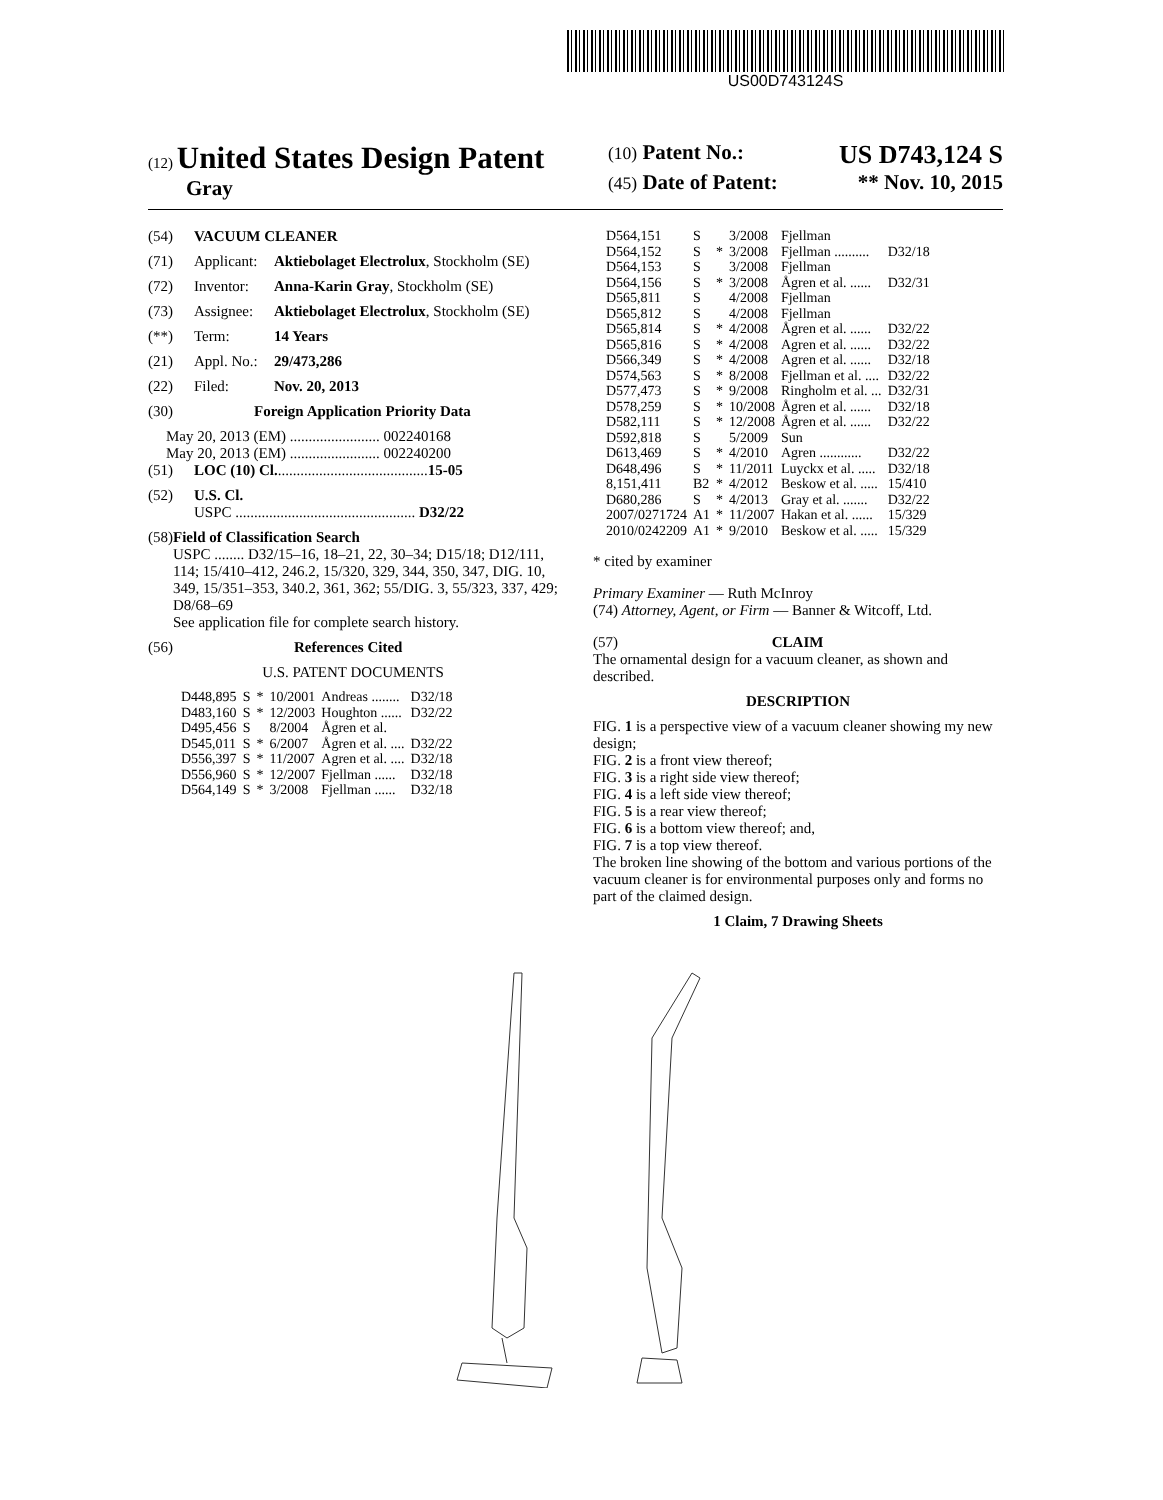US00D743124S
(12) United States Design Patent
Gray
(10) Patent No.: US D743,124 S
(45) Date of Patent: ** Nov. 10, 2015
(54) VACUUM CLEANER
(71) Applicant: Aktiebolaget Electrolux, Stockholm (SE)
(72) Inventor: Anna-Karin Gray, Stockholm (SE)
(73) Assignee: Aktiebolaget Electrolux, Stockholm (SE)
(**) Term: 14 Years
(21) Appl. No.: 29/473,286
(22) Filed: Nov. 20, 2013
(30) Foreign Application Priority Data
May 20, 2013 (EM) ........................ 002240168
May 20, 2013 (EM) ........................ 002240200
(51) LOC (10) Cl. ........................................ 15-05
(52) U.S. Cl.
USPC ................................................ D32/22
(58) Field of Classification Search
USPC ........ D32/15–16, 18–21, 22, 30–34; D15/18; D12/111, 114; 15/410–412, 246.2, 15/320, 329, 344, 350, 347, DIG. 10, 349, 15/351–353, 340.2, 361, 362; 55/DIG. 3, 55/323, 337, 429; D8/68–69
See application file for complete search history.
(56) References Cited
U.S. PATENT DOCUMENTS
| D448,895 | S | * | 10/2001 | Andreas ........ | D32/18 |
| D483,160 | S | * | 12/2003 | Houghton ...... | D32/22 |
| D495,456 | S | | 8/2004 | Ågren et al. | |
| D545,011 | S | * | 6/2007 | Ågren et al. .... | D32/22 |
| D556,397 | S | * | 11/2007 | Agren et al. .... | D32/18 |
| D556,960 | S | * | 12/2007 | Fjellman ...... | D32/18 |
| D564,149 | S | * | 3/2008 | Fjellman ...... | D32/18 |
| D564,151 | S | | 3/2008 | Fjellman | |
| D564,152 | S | * | 3/2008 | Fjellman .......... | D32/18 |
| D564,153 | S | | 3/2008 | Fjellman | |
| D564,156 | S | * | 3/2008 | Ågren et al. ...... | D32/31 |
| D565,811 | S | | 4/2008 | Fjellman | |
| D565,812 | S | | 4/2008 | Fjellman | |
| D565,814 | S | * | 4/2008 | Ågren et al. ...... | D32/22 |
| D565,816 | S | * | 4/2008 | Agren et al. ...... | D32/22 |
| D566,349 | S | * | 4/2008 | Agren et al. ...... | D32/18 |
| D574,563 | S | * | 8/2008 | Fjellman et al. .... | D32/22 |
| D577,473 | S | * | 9/2008 | Ringholm et al. ... | D32/31 |
| D578,259 | S | * | 10/2008 | Ågren et al. ...... | D32/18 |
| D582,111 | S | * | 12/2008 | Ågren et al. ...... | D32/22 |
| D592,818 | S | | 5/2009 | Sun | |
| D613,469 | S | * | 4/2010 | Agren ............ | D32/22 |
| D648,496 | S | * | 11/2011 | Luyckx et al. ..... | D32/18 |
| 8,151,411 | B2 | * | 4/2012 | Beskow et al. ..... | 15/410 |
| D680,286 | S | * | 4/2013 | Gray et al. ....... | D32/22 |
| 2007/0271724 | A1 | * | 11/2007 | Hakan et al. ...... | 15/329 |
| 2010/0242209 | A1 | * | 9/2010 | Beskow et al. ..... | 15/329 |
* cited by examiner
Primary Examiner — Ruth McInroy
(74) Attorney, Agent, or Firm — Banner & Witcoff, Ltd.
(57) CLAIM
The ornamental design for a vacuum cleaner, as shown and described.
DESCRIPTION
FIG. 1 is a perspective view of a vacuum cleaner showing my new design;
FIG. 2 is a front view thereof;
FIG. 3 is a right side view thereof;
FIG. 4 is a left side view thereof;
FIG. 5 is a rear view thereof;
FIG. 6 is a bottom view thereof; and,
FIG. 7 is a top view thereof.
The broken line showing of the bottom and various portions of the vacuum cleaner is for environmental purposes only and forms no part of the claimed design.
1 Claim, 7 Drawing Sheets